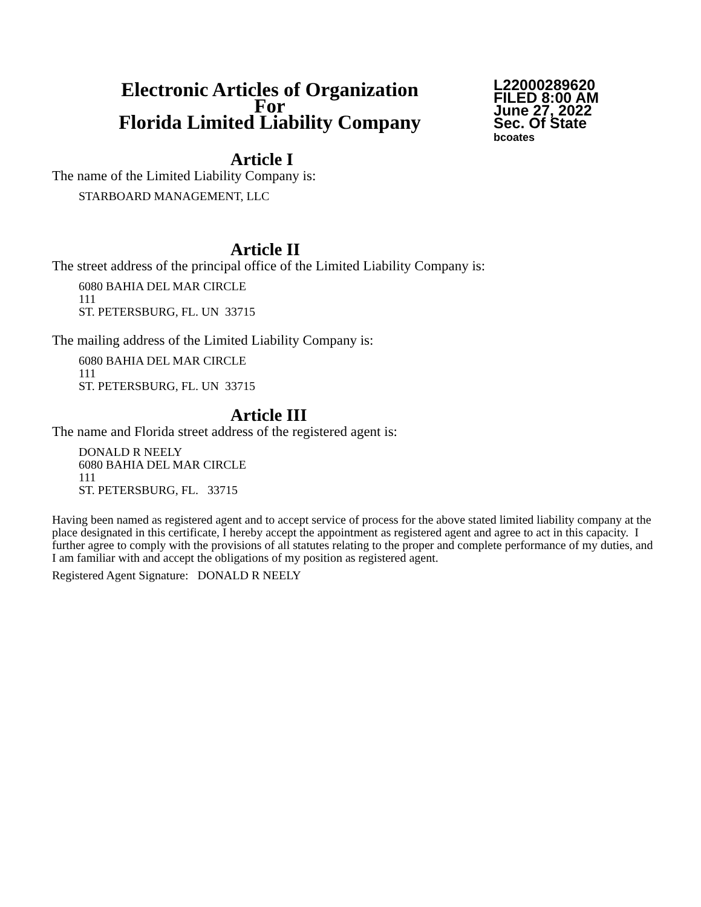Electronic Articles of Organization
For
Florida Limited Liability Company
L22000289620
FILED 8:00 AM
June 27, 2022
Sec. Of State
bcoates
Article I
The name of the Limited Liability Company is:
STARBOARD MANAGEMENT, LLC
Article II
The street address of the principal office of the Limited Liability Company is:
6080 BAHIA DEL MAR CIRCLE
111
ST. PETERSBURG, FL. UN 33715
The mailing address of the Limited Liability Company is:
6080 BAHIA DEL MAR CIRCLE
111
ST. PETERSBURG, FL. UN 33715
Article III
The name and Florida street address of the registered agent is:
DONALD R NEELY
6080 BAHIA DEL MAR CIRCLE
111
ST. PETERSBURG, FL. 33715
Having been named as registered agent and to accept service of process for the above stated limited liability company at the place designated in this certificate, I hereby accept the appointment as registered agent and agree to act in this capacity. I further agree to comply with the provisions of all statutes relating to the proper and complete performance of my duties, and I am familiar with and accept the obligations of my position as registered agent.
Registered Agent Signature: DONALD R NEELY